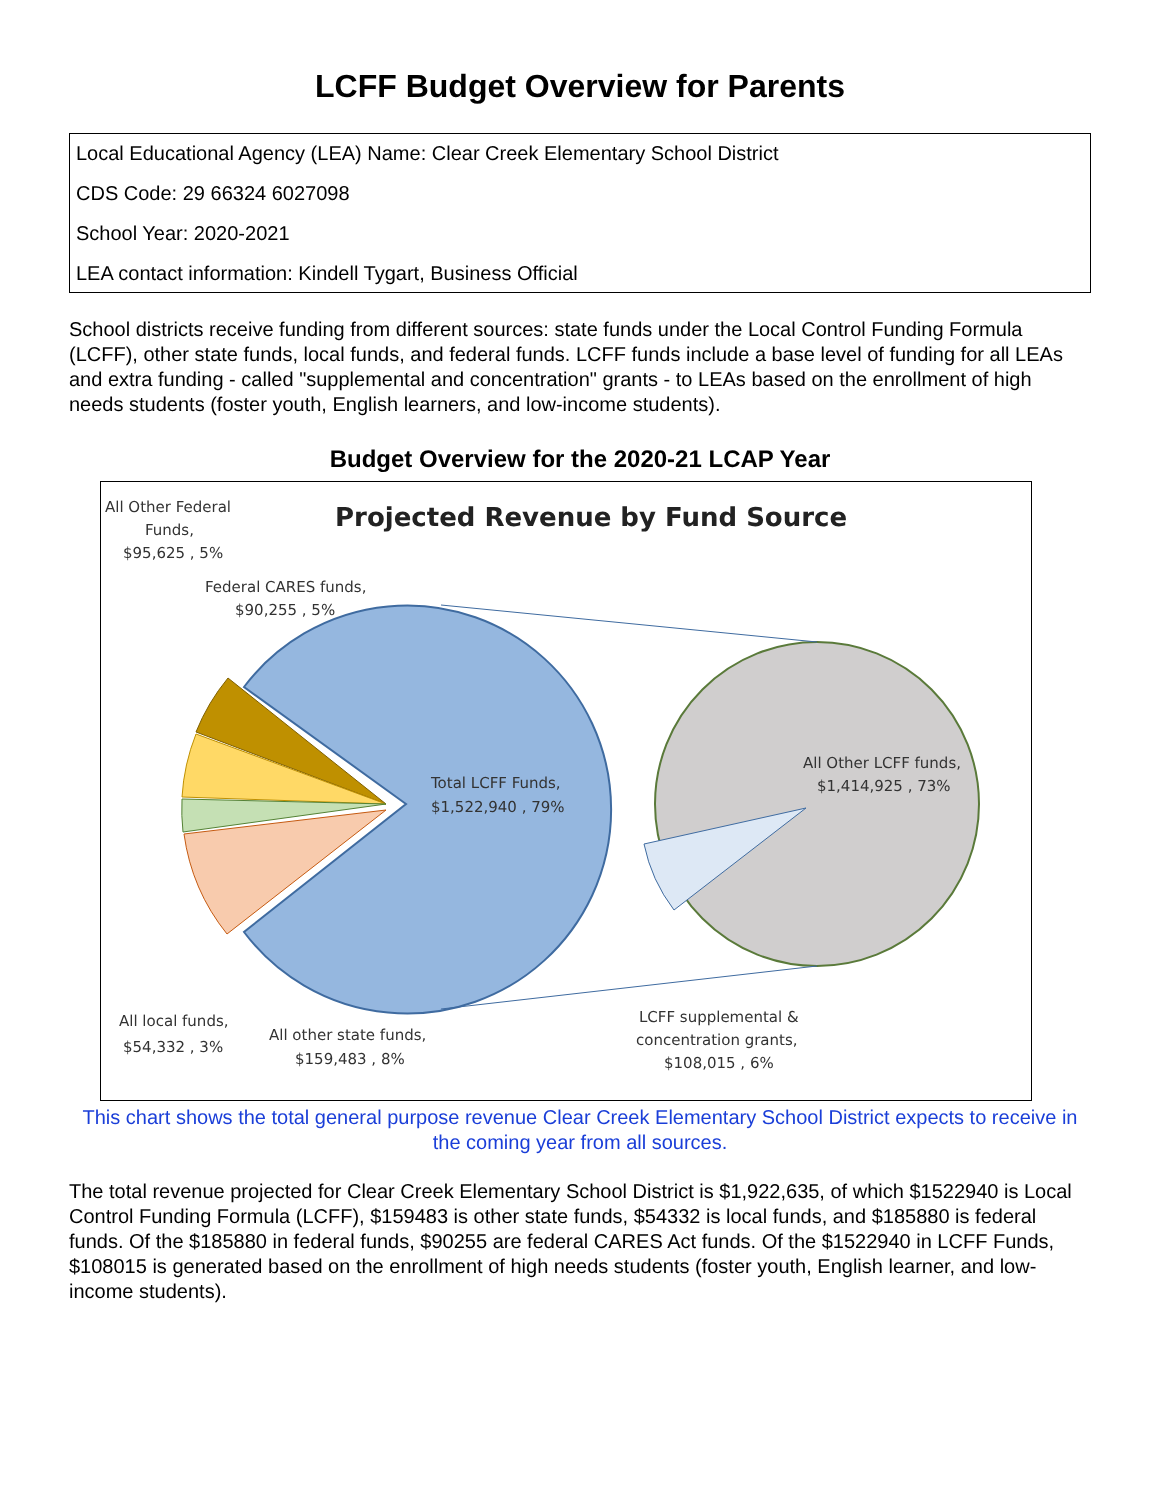LCFF Budget Overview for Parents
Local Educational Agency (LEA) Name: Clear Creek Elementary School District
CDS Code: 29 66324 6027098
School Year: 2020-2021
LEA contact information: Kindell Tygart, Business Official
School districts receive funding from different sources: state funds under the Local Control Funding Formula (LCFF), other state funds, local funds, and federal funds. LCFF funds include a base level of funding for all LEAs and extra funding - called "supplemental and concentration" grants - to LEAs based on the enrollment of high needs students (foster youth, English learners, and low-income students).
Budget Overview for the 2020-21 LCAP Year
Projected Revenue by Fund Source
All Other Federal
Funds,
$95,625 , 5%
Federal CARES funds,
$90,255 , 5%
Total LCFF Funds,
$1,522,940 , 79%
All Other LCFF funds,
$1,414,925 , 73%
All local funds,
$54,332 , 3%
All other state funds,
$159,483 , 8%
LCFF supplemental &
concentration grants,
$108,015 , 6%
This chart shows the total general purpose revenue Clear Creek Elementary School District expects to receive in the coming year from all sources.
The total revenue projected for Clear Creek Elementary School District is $1,922,635, of which $1522940 is Local Control Funding Formula (LCFF), $159483 is other state funds, $54332 is local funds, and $185880 is federal funds. Of the $185880 in federal funds, $90255 are federal CARES Act funds. Of the $1522940 in LCFF Funds, $108015 is generated based on the enrollment of high needs students (foster youth, English learner, and low-income students).